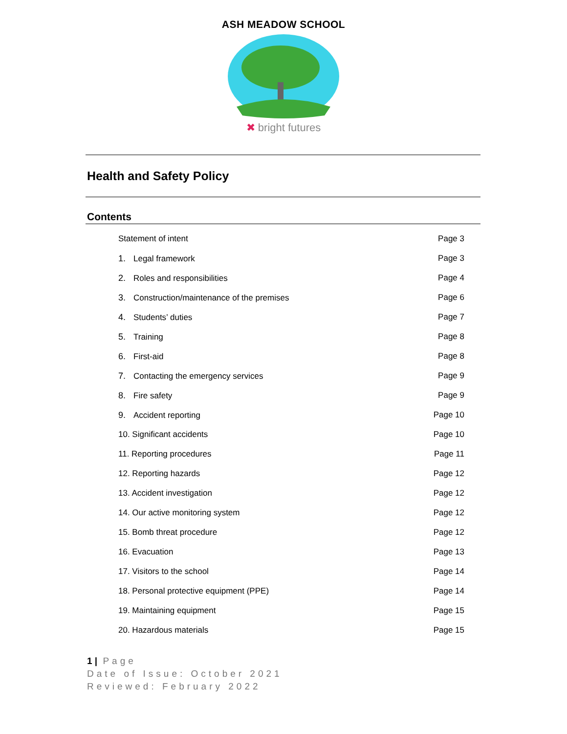ASH MEADOW SCHOOL
✖ bright futures
Health and Safety Policy
Contents
Statement of intent Page 3
1. Legal framework Page 3
2. Roles and responsibilities Page 4
3. Construction/maintenance of the premises Page 6
4. Students’ duties Page 7
5. Training Page 8
6. First-aid Page 8
7. Contacting the emergency services Page 9
8. Fire safety Page 9
9. Accident reporting Page 10
10. Significant accidents Page 10
11. Reporting procedures Page 11
12. Reporting hazards Page 12
13. Accident investigation Page 12
14. Our active monitoring system Page 12
15. Bomb threat procedure Page 12
16. Evacuation Page 13
17. Visitors to the school Page 14
18. Personal protective equipment (PPE) Page 14
19. Maintaining equipment Page 15
20. Hazardous materials Page 15
1 | Page
Date of Issue: October 2021
Reviewed: February 2022